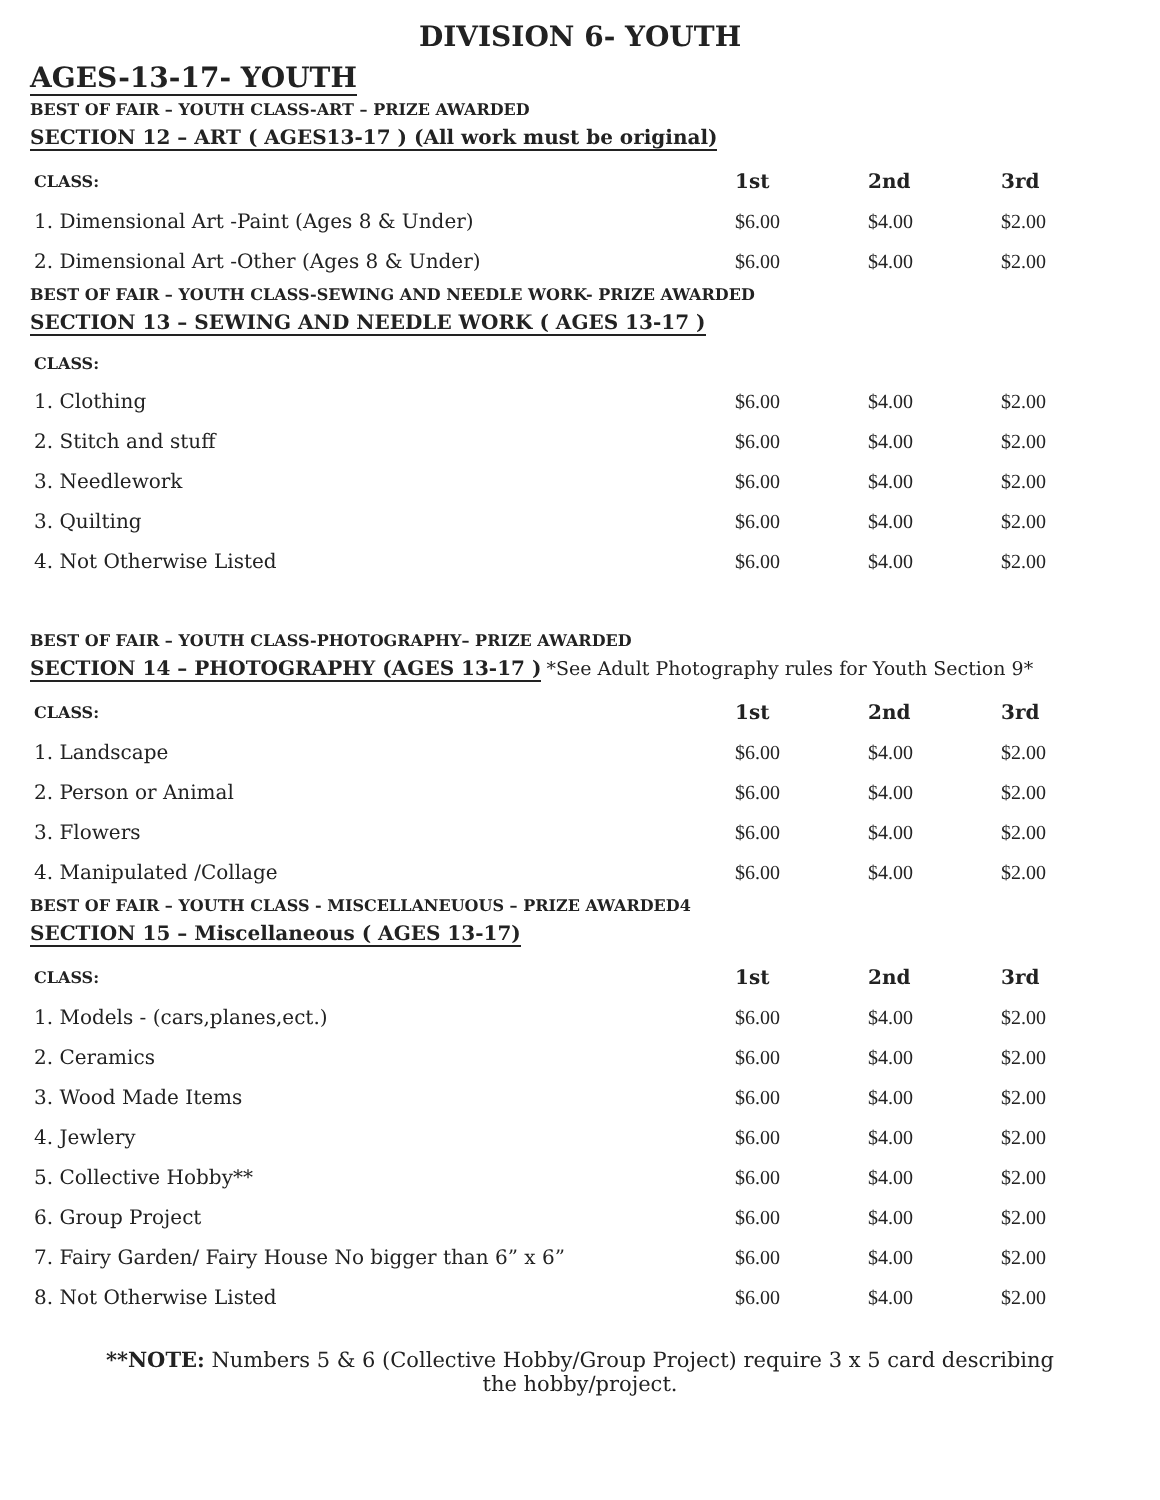DIVISION 6- YOUTH
AGES-13-17- YOUTH
BEST OF FAIR – YOUTH CLASS-ART – PRIZE AWARDED
SECTION 12 – ART ( AGES13-17 ) (All work must be original)
| CLASS: | 1st | 2nd | 3rd |
| --- | --- | --- | --- |
| 1. Dimensional Art -Paint (Ages 8 & Under) | $6.00 | $4.00 | $2.00 |
| 2. Dimensional Art -Other (Ages 8 & Under) | $6.00 | $4.00 | $2.00 |
BEST OF FAIR – YOUTH CLASS-SEWING AND NEEDLE WORK- PRIZE AWARDED
SECTION 13 – SEWING AND NEEDLE WORK ( AGES 13-17 )
| CLASS: | | | |
| --- | --- | --- | --- |
| 1. Clothing | $6.00 | $4.00 | $2.00 |
| 2. Stitch and stuff | $6.00 | $4.00 | $2.00 |
| 3. Needlework | $6.00 | $4.00 | $2.00 |
| 3. Quilting | $6.00 | $4.00 | $2.00 |
| 4. Not Otherwise Listed | $6.00 | $4.00 | $2.00 |
BEST OF FAIR – YOUTH CLASS-PHOTOGRAPHY– PRIZE AWARDED
SECTION 14 – PHOTOGRAPHY (AGES 13-17 ) *See Adult Photography rules for Youth Section 9*
| CLASS: | 1st | 2nd | 3rd |
| --- | --- | --- | --- |
| 1. Landscape | $6.00 | $4.00 | $2.00 |
| 2. Person or Animal | $6.00 | $4.00 | $2.00 |
| 3. Flowers | $6.00 | $4.00 | $2.00 |
| 4. Manipulated /Collage | $6.00 | $4.00 | $2.00 |
BEST OF FAIR – YOUTH CLASS - MISCELLANEUOUS – PRIZE AWARDED4
SECTION 15 – Miscellaneous ( AGES 13-17)
| CLASS: | 1st | 2nd | 3rd |
| --- | --- | --- | --- |
| 1. Models - (cars,planes,ect.) | $6.00 | $4.00 | $2.00 |
| 2. Ceramics | $6.00 | $4.00 | $2.00 |
| 3. Wood Made Items | $6.00 | $4.00 | $2.00 |
| 4. Jewlery | $6.00 | $4.00 | $2.00 |
| 5. Collective Hobby** | $6.00 | $4.00 | $2.00 |
| 6. Group Project | $6.00 | $4.00 | $2.00 |
| 7. Fairy Garden/ Fairy House No bigger than 6” x 6” | $6.00 | $4.00 | $2.00 |
| 8. Not Otherwise Listed | $6.00 | $4.00 | $2.00 |
**NOTE: Numbers 5 & 6 (Collective Hobby/Group Project) require 3 x 5 card describing
the hobby/project.